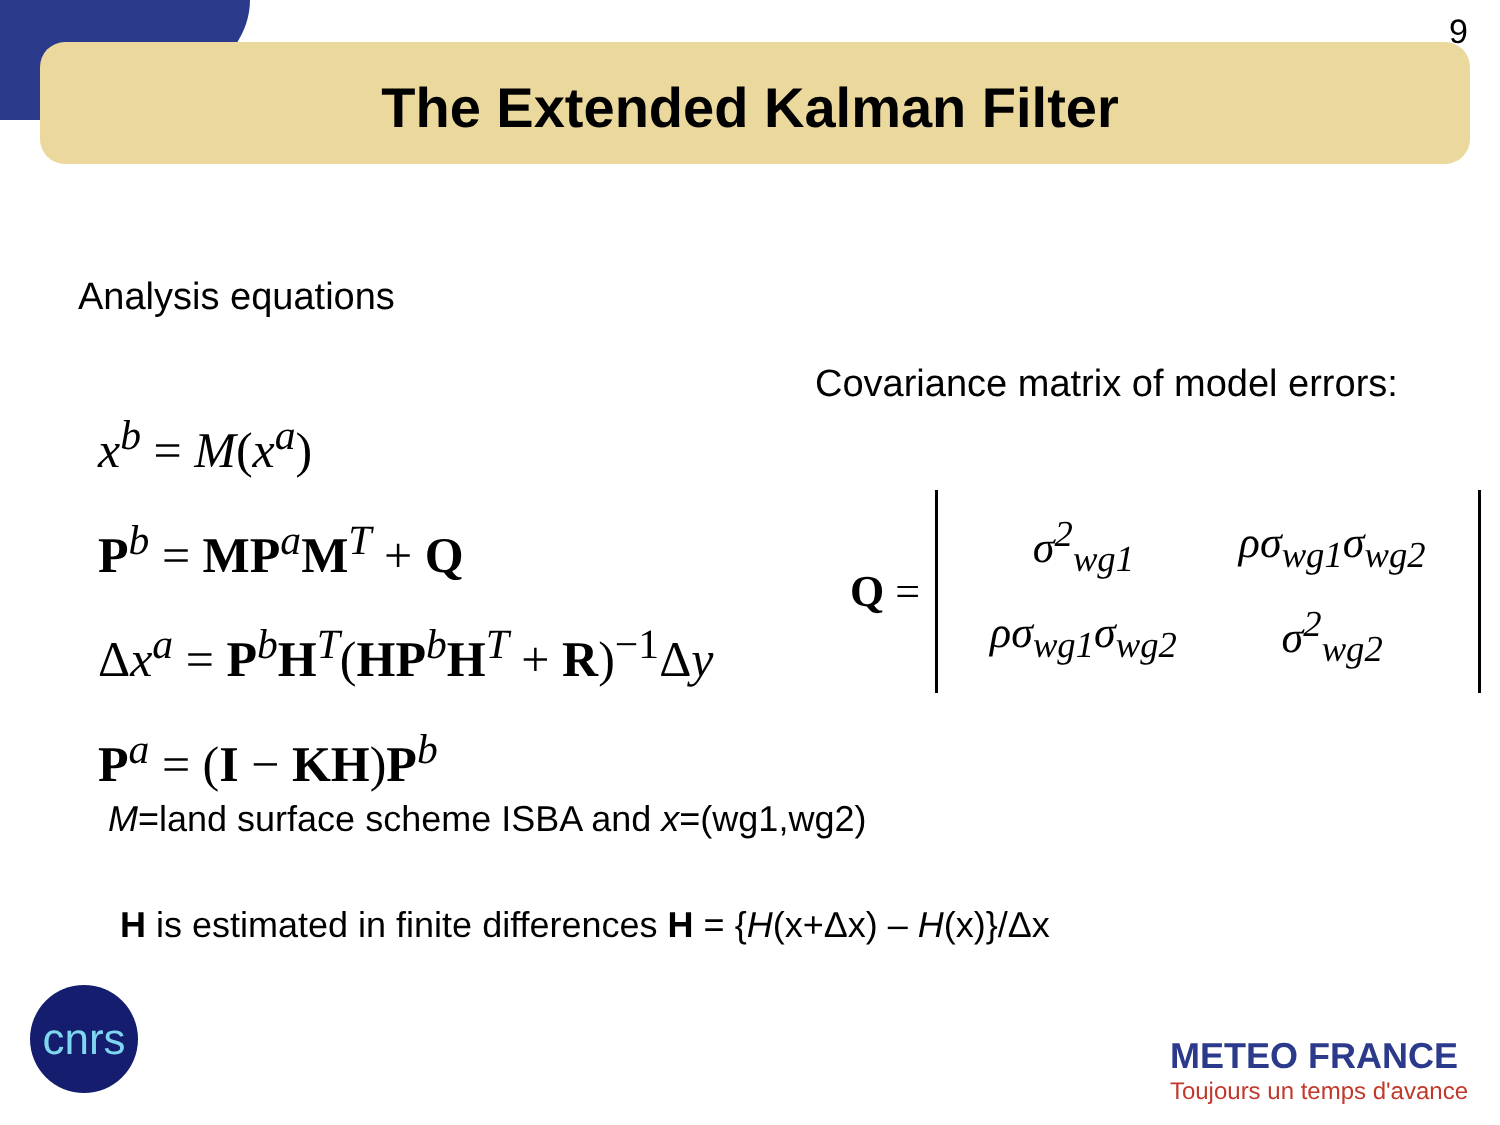9
The Extended Kalman Filter
Analysis equations
x<sup>b</sup> = M(x<sup>a</sup>)
P<sup>b</sup> = MP<sup>a</sup>M<sup>T</sup> + Q
Δx<sup>a</sup> = P<sup>b</sup>H<sup>T</sup>(HP<sup>b</sup>H<sup>T</sup> + R)<sup>−1</sup>Δy
P<sup>a</sup> = (I − KH)P<sup>b</sup>
Covariance matrix of model errors:
Q =
| σ<sup>2</sup><sub>wg1</sub> | ρσ<sub>wg1</sub>σ<sub>wg2</sub> |
| ρσ<sub>wg1</sub>σ<sub>wg2</sub> | σ<sup>2</sup><sub>wg2</sub> |
M=land surface scheme ISBA and x=(wg1,wg2)
H is estimated in finite differences H = {H(x+Δx) – H(x)}/Δx
cnrs
METEO FRANCE
Toujours un temps d'avance